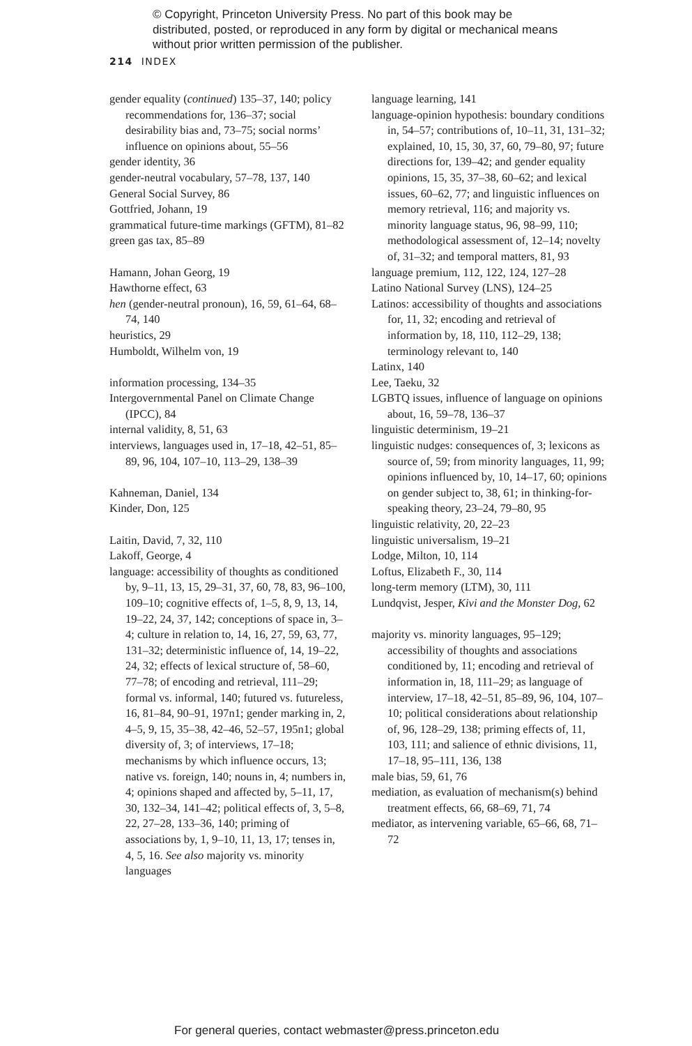© Copyright, Princeton University Press. No part of this book may be distributed, posted, or reproduced in any form by digital or mechanical means without prior written permission of the publisher.
214 INDEX
gender equality (continued) 135–37, 140; policy recommendations for, 136–37; social desirability bias and, 73–75; social norms’ influence on opinions about, 55–56
gender identity, 36
gender-neutral vocabulary, 57–78, 137, 140
General Social Survey, 86
Gottfried, Johann, 19
grammatical future-time markings (GFTM), 81–82
green gas tax, 85–89
Hamann, Johan Georg, 19
Hawthorne effect, 63
hen (gender-neutral pronoun), 16, 59, 61–64, 68–74, 140
heuristics, 29
Humboldt, Wilhelm von, 19
information processing, 134–35
Intergovernmental Panel on Climate Change (IPCC), 84
internal validity, 8, 51, 63
interviews, languages used in, 17–18, 42–51, 85–89, 96, 104, 107–10, 113–29, 138–39
Kahneman, Daniel, 134
Kinder, Don, 125
Laitin, David, 7, 32, 110
Lakoff, George, 4
language: accessibility of thoughts as conditioned by, 9–11, 13, 15, 29–31, 37, 60, 78, 83, 96–100, 109–10; cognitive effects of, 1–5, 8, 9, 13, 14, 19–22, 24, 37, 142; conceptions of space in, 3–4; culture in relation to, 14, 16, 27, 59, 63, 77, 131–32; deterministic influence of, 14, 19–22, 24, 32; effects of lexical structure of, 58–60, 77–78; of encoding and retrieval, 111–29; formal vs. informal, 140; futured vs. futureless, 16, 81–84, 90–91, 197n1; gender marking in, 2, 4–5, 9, 15, 35–38, 42–46, 52–57, 195n1; global diversity of, 3; of interviews, 17–18; mechanisms by which influence occurs, 13; native vs. foreign, 140; nouns in, 4; numbers in, 4; opinions shaped and affected by, 5–11, 17, 30, 132–34, 141–42; political effects of, 3, 5–8, 22, 27–28, 133–36, 140; priming of associations by, 1, 9–10, 11, 13, 17; tenses in, 4, 5, 16. See also majority vs. minority languages
language learning, 141
language-opinion hypothesis: boundary conditions in, 54–57; contributions of, 10–11, 31, 131–32; explained, 10, 15, 30, 37, 60, 79–80, 97; future directions for, 139–42; and gender equality opinions, 15, 35, 37–38, 60–62; and lexical issues, 60–62, 77; and linguistic influences on memory retrieval, 116; and majority vs. minority language status, 96, 98–99, 110; methodological assessment of, 12–14; novelty of, 31–32; and temporal matters, 81, 93
language premium, 112, 122, 124, 127–28
Latino National Survey (LNS), 124–25
Latinos: accessibility of thoughts and associations for, 11, 32; encoding and retrieval of information by, 18, 110, 112–29, 138; terminology relevant to, 140
Latinx, 140
Lee, Taeku, 32
LGBTQ issues, influence of language on opinions about, 16, 59–78, 136–37
linguistic determinism, 19–21
linguistic nudges: consequences of, 3; lexicons as source of, 59; from minority languages, 11, 99; opinions influenced by, 10, 14–17, 60; opinions on gender subject to, 38, 61; in thinking-for-speaking theory, 23–24, 79–80, 95
linguistic relativity, 20, 22–23
linguistic universalism, 19–21
Lodge, Milton, 10, 114
Loftus, Elizabeth F., 30, 114
long-term memory (LTM), 30, 111
Lundqvist, Jesper, Kivi and the Monster Dog, 62
majority vs. minority languages, 95–129; accessibility of thoughts and associations conditioned by, 11; encoding and retrieval of information in, 18, 111–29; as language of interview, 17–18, 42–51, 85–89, 96, 104, 107–10; political considerations about relationship of, 96, 128–29, 138; priming effects of, 11, 103, 111; and salience of ethnic divisions, 11, 17–18, 95–111, 136, 138
male bias, 59, 61, 76
mediation, as evaluation of mechanism(s) behind treatment effects, 66, 68–69, 71, 74
mediator, as intervening variable, 65–66, 68, 71–72
For general queries, contact webmaster@press.princeton.edu